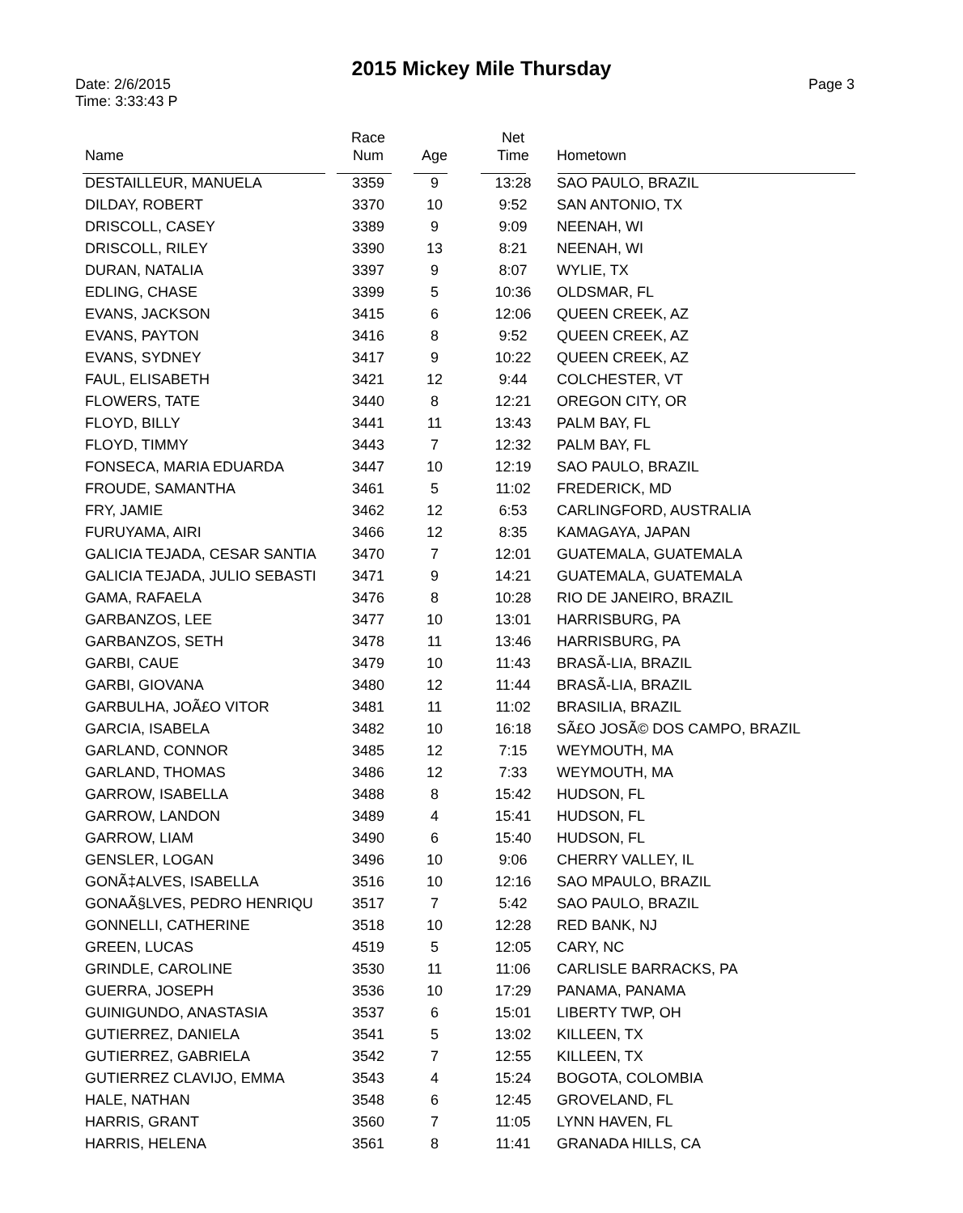2015 Mickey Mile Thursday
Date: 2/6/2015
Time: 3:33:43 P
Page 3
| Name | Race Num | Age | Net Time | Hometown |
| --- | --- | --- | --- | --- |
| DESTAILLEUR, MANUELA | 3359 | 9 | 13:28 | SAO PAULO, BRAZIL |
| DILDAY, ROBERT | 3370 | 10 | 9:52 | SAN ANTONIO, TX |
| DRISCOLL, CASEY | 3389 | 9 | 9:09 | NEENAH, WI |
| DRISCOLL, RILEY | 3390 | 13 | 8:21 | NEENAH, WI |
| DURAN, NATALIA | 3397 | 9 | 8:07 | WYLIE, TX |
| EDLING, CHASE | 3399 | 5 | 10:36 | OLDSMAR, FL |
| EVANS, JACKSON | 3415 | 6 | 12:06 | QUEEN CREEK, AZ |
| EVANS, PAYTON | 3416 | 8 | 9:52 | QUEEN CREEK, AZ |
| EVANS, SYDNEY | 3417 | 9 | 10:22 | QUEEN CREEK, AZ |
| FAUL, ELISABETH | 3421 | 12 | 9:44 | COLCHESTER, VT |
| FLOWERS, TATE | 3440 | 8 | 12:21 | OREGON CITY, OR |
| FLOYD, BILLY | 3441 | 11 | 13:43 | PALM BAY, FL |
| FLOYD, TIMMY | 3443 | 7 | 12:32 | PALM BAY, FL |
| FONSECA, MARIA EDUARDA | 3447 | 10 | 12:19 | SAO PAULO, BRAZIL |
| FROUDE, SAMANTHA | 3461 | 5 | 11:02 | FREDERICK, MD |
| FRY, JAMIE | 3462 | 12 | 6:53 | CARLINGFORD, AUSTRALIA |
| FURUYAMA, AIRI | 3466 | 12 | 8:35 | KAMAGAYA, JAPAN |
| GALICIA TEJADA, CESAR SANTIA | 3470 | 7 | 12:01 | GUATEMALA, GUATEMALA |
| GALICIA TEJADA, JULIO SEBASTI | 3471 | 9 | 14:21 | GUATEMALA, GUATEMALA |
| GAMA, RAFAELA | 3476 | 8 | 10:28 | RIO DE JANEIRO, BRAZIL |
| GARBANZOS, LEE | 3477 | 10 | 13:01 | HARRISBURG, PA |
| GARBANZOS, SETH | 3478 | 11 | 13:46 | HARRISBURG, PA |
| GARBI, CAUE | 3479 | 10 | 11:43 | BRASÃ-LIA, BRAZIL |
| GARBI, GIOVANA | 3480 | 12 | 11:44 | BRASÃ-LIA, BRAZIL |
| GARBULHA, JOÃ£O VITOR | 3481 | 11 | 11:02 | BRASILIA, BRAZIL |
| GARCIA, ISABELA | 3482 | 10 | 16:18 | SÃ£O JOSÃ© DOS CAMPO, BRAZIL |
| GARLAND, CONNOR | 3485 | 12 | 7:15 | WEYMOUTH, MA |
| GARLAND, THOMAS | 3486 | 12 | 7:33 | WEYMOUTH, MA |
| GARROW, ISABELLA | 3488 | 8 | 15:42 | HUDSON, FL |
| GARROW, LANDON | 3489 | 4 | 15:41 | HUDSON, FL |
| GARROW, LIAM | 3490 | 6 | 15:40 | HUDSON, FL |
| GENSLER, LOGAN | 3496 | 10 | 9:06 | CHERRY VALLEY, IL |
| GONÃ‡ALVES, ISABELLA | 3516 | 10 | 12:16 | SAO MPAULO, BRAZIL |
| GONAÃ§LVES, PEDRO HENRIQU | 3517 | 7 | 5:42 | SAO PAULO, BRAZIL |
| GONNELLI, CATHERINE | 3518 | 10 | 12:28 | RED BANK, NJ |
| GREEN, LUCAS | 4519 | 5 | 12:05 | CARY, NC |
| GRINDLE, CAROLINE | 3530 | 11 | 11:06 | CARLISLE BARRACKS, PA |
| GUERRA, JOSEPH | 3536 | 10 | 17:29 | PANAMA, PANAMA |
| GUINIGUNDO, ANASTASIA | 3537 | 6 | 15:01 | LIBERTY TWP, OH |
| GUTIERREZ, DANIELA | 3541 | 5 | 13:02 | KILLEEN, TX |
| GUTIERREZ, GABRIELA | 3542 | 7 | 12:55 | KILLEEN, TX |
| GUTIERREZ CLAVIJO, EMMA | 3543 | 4 | 15:24 | BOGOTA, COLOMBIA |
| HALE, NATHAN | 3548 | 6 | 12:45 | GROVELAND, FL |
| HARRIS, GRANT | 3560 | 7 | 11:05 | LYNN HAVEN, FL |
| HARRIS, HELENA | 3561 | 8 | 11:41 | GRANADA HILLS, CA |